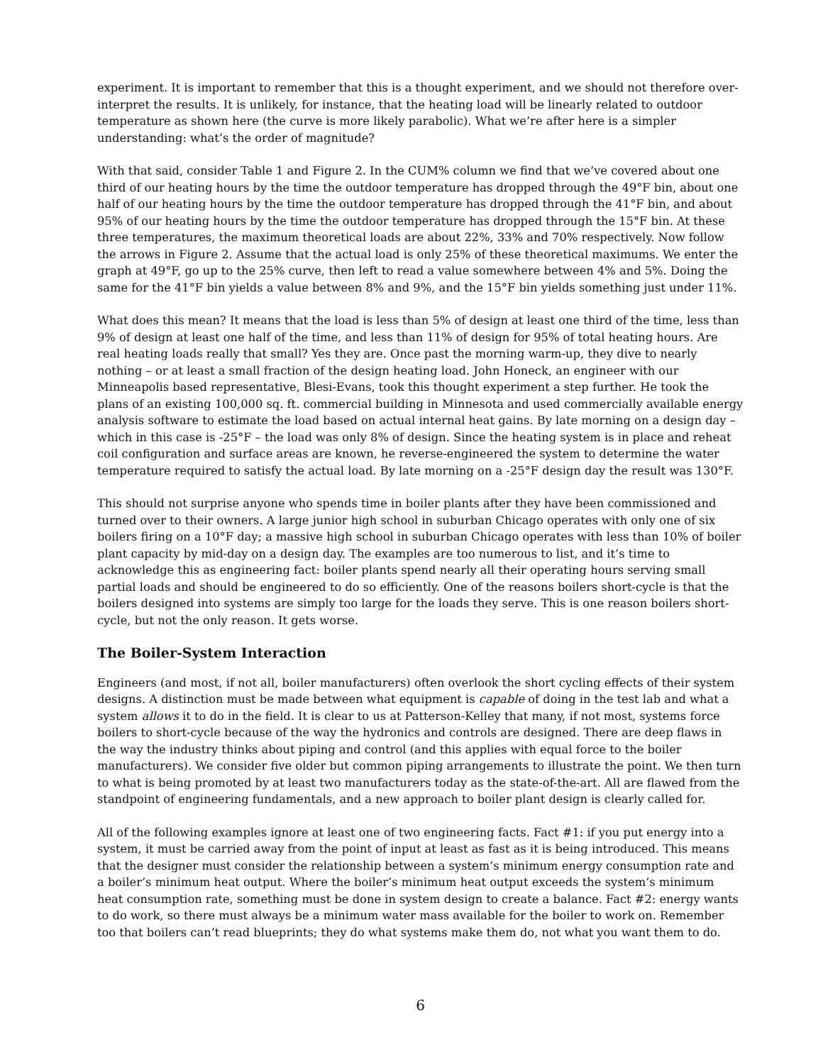experiment. It is important to remember that this is a thought experiment, and we should not therefore over-interpret the results. It is unlikely, for instance, that the heating load will be linearly related to outdoor temperature as shown here (the curve is more likely parabolic). What we’re after here is a simpler understanding: what’s the order of magnitude?
With that said, consider Table 1 and Figure 2. In the CUM% column we find that we’ve covered about one third of our heating hours by the time the outdoor temperature has dropped through the 49°F bin, about one half of our heating hours by the time the outdoor temperature has dropped through the 41°F bin, and about 95% of our heating hours by the time the outdoor temperature has dropped through the 15°F bin. At these three temperatures, the maximum theoretical loads are about 22%, 33% and 70% respectively. Now follow the arrows in Figure 2. Assume that the actual load is only 25% of these theoretical maximums. We enter the graph at 49°F, go up to the 25% curve, then left to read a value somewhere between 4% and 5%. Doing the same for the 41°F bin yields a value between 8% and 9%, and the 15°F bin yields something just under 11%.
What does this mean? It means that the load is less than 5% of design at least one third of the time, less than 9% of design at least one half of the time, and less than 11% of design for 95% of total heating hours. Are real heating loads really that small? Yes they are. Once past the morning warm-up, they dive to nearly nothing – or at least a small fraction of the design heating load. John Honeck, an engineer with our Minneapolis based representative, Blesi-Evans, took this thought experiment a step further. He took the plans of an existing 100,000 sq. ft. commercial building in Minnesota and used commercially available energy analysis software to estimate the load based on actual internal heat gains. By late morning on a design day – which in this case is -25°F – the load was only 8% of design. Since the heating system is in place and reheat coil configuration and surface areas are known, he reverse-engineered the system to determine the water temperature required to satisfy the actual load. By late morning on a -25°F design day the result was 130°F.
This should not surprise anyone who spends time in boiler plants after they have been commissioned and turned over to their owners. A large junior high school in suburban Chicago operates with only one of six boilers firing on a 10°F day; a massive high school in suburban Chicago operates with less than 10% of boiler plant capacity by mid-day on a design day. The examples are too numerous to list, and it’s time to acknowledge this as engineering fact: boiler plants spend nearly all their operating hours serving small partial loads and should be engineered to do so efficiently. One of the reasons boilers short-cycle is that the boilers designed into systems are simply too large for the loads they serve. This is one reason boilers short-cycle, but not the only reason. It gets worse.
The Boiler-System Interaction
Engineers (and most, if not all, boiler manufacturers) often overlook the short cycling effects of their system designs. A distinction must be made between what equipment is capable of doing in the test lab and what a system allows it to do in the field. It is clear to us at Patterson-Kelley that many, if not most, systems force boilers to short-cycle because of the way the hydronics and controls are designed. There are deep flaws in the way the industry thinks about piping and control (and this applies with equal force to the boiler manufacturers). We consider five older but common piping arrangements to illustrate the point. We then turn to what is being promoted by at least two manufacturers today as the state-of-the-art. All are flawed from the standpoint of engineering fundamentals, and a new approach to boiler plant design is clearly called for.
All of the following examples ignore at least one of two engineering facts. Fact #1: if you put energy into a system, it must be carried away from the point of input at least as fast as it is being introduced. This means that the designer must consider the relationship between a system’s minimum energy consumption rate and a boiler’s minimum heat output. Where the boiler’s minimum heat output exceeds the system’s minimum heat consumption rate, something must be done in system design to create a balance. Fact #2: energy wants to do work, so there must always be a minimum water mass available for the boiler to work on. Remember too that boilers can’t read blueprints; they do what systems make them do, not what you want them to do.
6